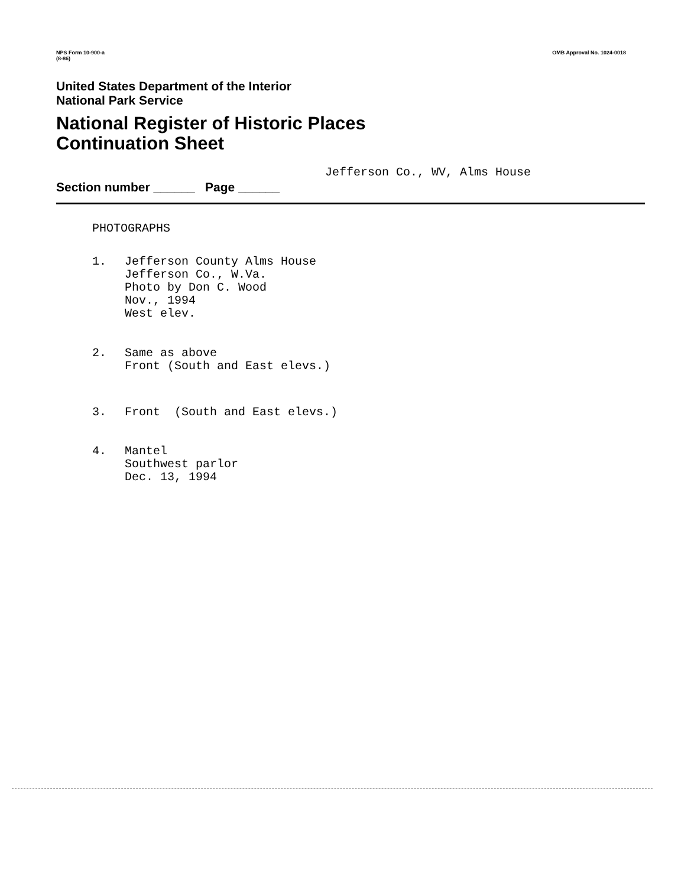NPS Form 10-900-a
(8-86)
OMB Approval No. 1024-0018
United States Department of the Interior
National Park Service
National Register of Historic Places
Continuation Sheet
Jefferson Co., WV, Alms House
Section number ______ Page ______
PHOTOGRAPHS
1. Jefferson County Alms House
Jefferson Co., W.Va.
Photo by Don C. Wood
Nov., 1994
West elev.
2. Same as above
Front (South and East elevs.)
3. Front (South and East elevs.)
4. Mantel
Southwest parlor
Dec. 13, 1994